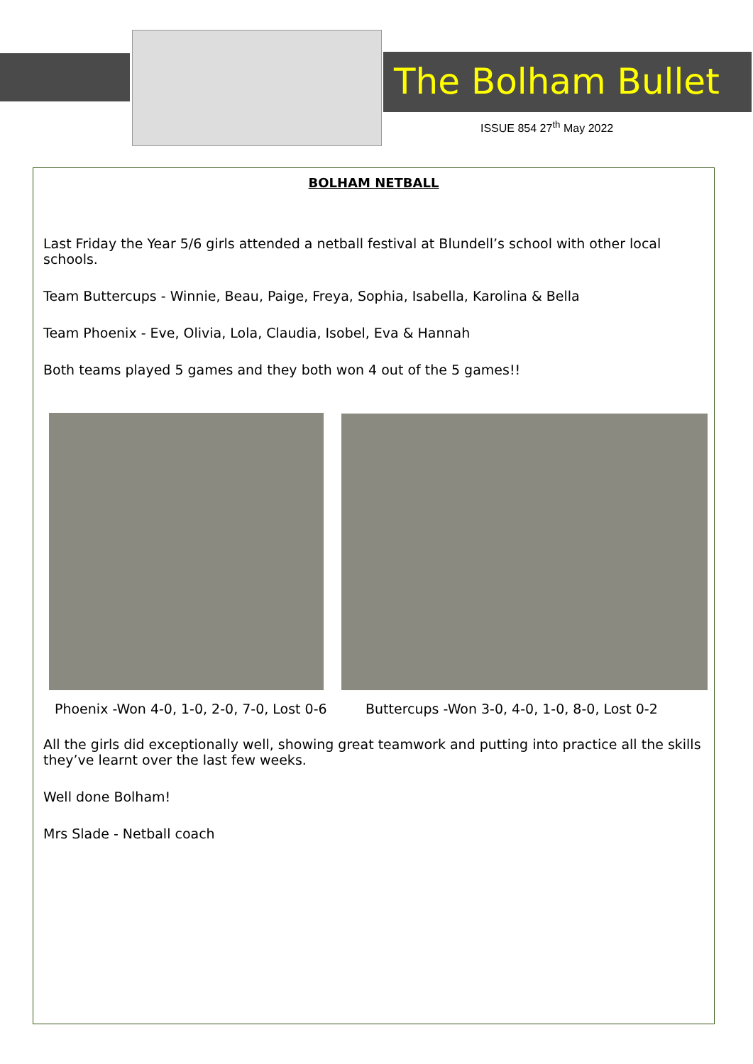The Bolham Bullet
ISSUE 854 27<sup>th</sup> May 2022
BOLHAM NETBALL
Last Friday the Year 5/6 girls attended a netball festival at Blundell’s school with other local schools.
Team Buttercups - Winnie, Beau, Paige, Freya, Sophia, Isabella, Karolina & Bella
Team Phoenix - Eve, Olivia, Lola, Claudia, Isobel, Eva & Hannah
Both teams played 5 games and they both won 4 out of the 5 games!!
Phoenix -Won 4-0, 1-0, 2-0, 7-0, Lost 0-6
Buttercups -Won 3-0, 4-0, 1-0, 8-0, Lost 0-2
All the girls did exceptionally well, showing great teamwork and putting into practice all the skills they’ve learnt over the last few weeks.
Well done Bolham!
Mrs Slade - Netball coach